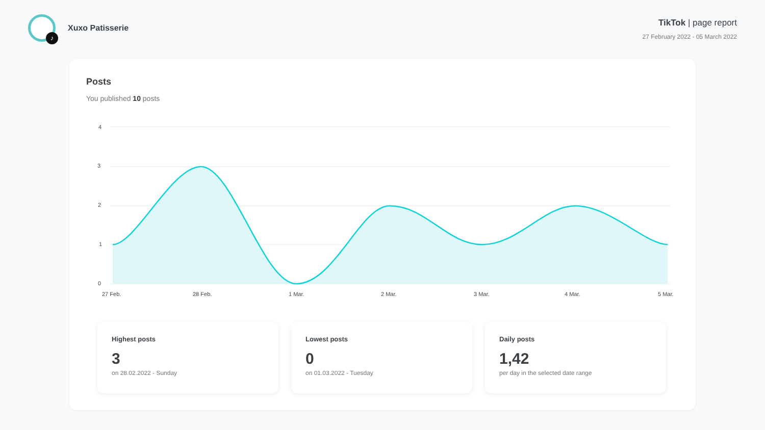♪
Xuxo Patisserie
TikTok | page report
27 February 2022 - 05 March 2022
Posts
You published 10 posts
4
3
2
1
0
27 Feb.
28 Feb.
1 Mar.
2 Mar.
3 Mar.
4 Mar.
5 Mar.
Highest posts
3
on 28.02.2022 - Sunday
Lowest posts
0
on 01.03.2022 - Tuesday
Daily posts
1,42
per day in the selected date range